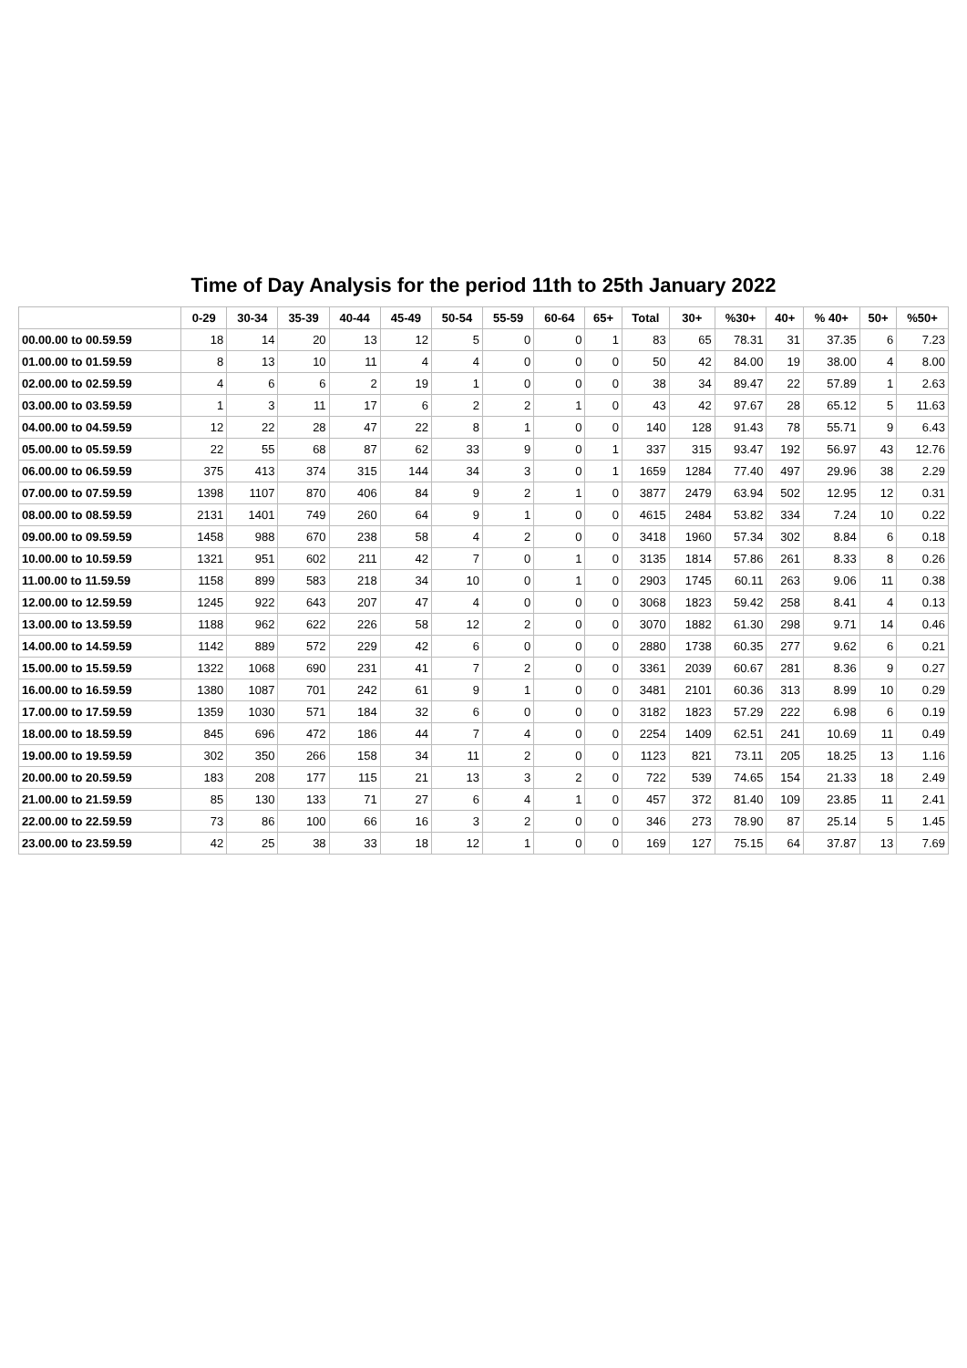Time of Day Analysis for the period 11th to 25th January 2022
| | 0-29 | 30-34 | 35-39 | 40-44 | 45-49 | 50-54 | 55-59 | 60-64 | 65+ | Total | 30+ | %30+ | 40+ | % 40+ | 50+ | %50+ |
| --- | --- | --- | --- | --- | --- | --- | --- | --- | --- | --- | --- | --- | --- | --- | --- | --- |
| 00.00.00 to 00.59.59 | 18 | 14 | 20 | 13 | 12 | 5 | 0 | 0 | 1 | 83 | 65 | 78.31 | 31 | 37.35 | 6 | 7.23 |
| 01.00.00 to 01.59.59 | 8 | 13 | 10 | 11 | 4 | 4 | 0 | 0 | 0 | 50 | 42 | 84.00 | 19 | 38.00 | 4 | 8.00 |
| 02.00.00 to 02.59.59 | 4 | 6 | 6 | 2 | 19 | 1 | 0 | 0 | 0 | 38 | 34 | 89.47 | 22 | 57.89 | 1 | 2.63 |
| 03.00.00 to 03.59.59 | 1 | 3 | 11 | 17 | 6 | 2 | 2 | 1 | 0 | 43 | 42 | 97.67 | 28 | 65.12 | 5 | 11.63 |
| 04.00.00 to 04.59.59 | 12 | 22 | 28 | 47 | 22 | 8 | 1 | 0 | 0 | 140 | 128 | 91.43 | 78 | 55.71 | 9 | 6.43 |
| 05.00.00 to 05.59.59 | 22 | 55 | 68 | 87 | 62 | 33 | 9 | 0 | 1 | 337 | 315 | 93.47 | 192 | 56.97 | 43 | 12.76 |
| 06.00.00 to 06.59.59 | 375 | 413 | 374 | 315 | 144 | 34 | 3 | 0 | 1 | 1659 | 1284 | 77.40 | 497 | 29.96 | 38 | 2.29 |
| 07.00.00 to 07.59.59 | 1398 | 1107 | 870 | 406 | 84 | 9 | 2 | 1 | 0 | 3877 | 2479 | 63.94 | 502 | 12.95 | 12 | 0.31 |
| 08.00.00 to 08.59.59 | 2131 | 1401 | 749 | 260 | 64 | 9 | 1 | 0 | 0 | 4615 | 2484 | 53.82 | 334 | 7.24 | 10 | 0.22 |
| 09.00.00 to 09.59.59 | 1458 | 988 | 670 | 238 | 58 | 4 | 2 | 0 | 0 | 3418 | 1960 | 57.34 | 302 | 8.84 | 6 | 0.18 |
| 10.00.00 to 10.59.59 | 1321 | 951 | 602 | 211 | 42 | 7 | 0 | 1 | 0 | 3135 | 1814 | 57.86 | 261 | 8.33 | 8 | 0.26 |
| 11.00.00 to 11.59.59 | 1158 | 899 | 583 | 218 | 34 | 10 | 0 | 1 | 0 | 2903 | 1745 | 60.11 | 263 | 9.06 | 11 | 0.38 |
| 12.00.00 to 12.59.59 | 1245 | 922 | 643 | 207 | 47 | 4 | 0 | 0 | 0 | 3068 | 1823 | 59.42 | 258 | 8.41 | 4 | 0.13 |
| 13.00.00 to 13.59.59 | 1188 | 962 | 622 | 226 | 58 | 12 | 2 | 0 | 0 | 3070 | 1882 | 61.30 | 298 | 9.71 | 14 | 0.46 |
| 14.00.00 to 14.59.59 | 1142 | 889 | 572 | 229 | 42 | 6 | 0 | 0 | 0 | 2880 | 1738 | 60.35 | 277 | 9.62 | 6 | 0.21 |
| 15.00.00 to 15.59.59 | 1322 | 1068 | 690 | 231 | 41 | 7 | 2 | 0 | 0 | 3361 | 2039 | 60.67 | 281 | 8.36 | 9 | 0.27 |
| 16.00.00 to 16.59.59 | 1380 | 1087 | 701 | 242 | 61 | 9 | 1 | 0 | 0 | 3481 | 2101 | 60.36 | 313 | 8.99 | 10 | 0.29 |
| 17.00.00 to 17.59.59 | 1359 | 1030 | 571 | 184 | 32 | 6 | 0 | 0 | 0 | 3182 | 1823 | 57.29 | 222 | 6.98 | 6 | 0.19 |
| 18.00.00 to 18.59.59 | 845 | 696 | 472 | 186 | 44 | 7 | 4 | 0 | 0 | 2254 | 1409 | 62.51 | 241 | 10.69 | 11 | 0.49 |
| 19.00.00 to 19.59.59 | 302 | 350 | 266 | 158 | 34 | 11 | 2 | 0 | 0 | 1123 | 821 | 73.11 | 205 | 18.25 | 13 | 1.16 |
| 20.00.00 to 20.59.59 | 183 | 208 | 177 | 115 | 21 | 13 | 3 | 2 | 0 | 722 | 539 | 74.65 | 154 | 21.33 | 18 | 2.49 |
| 21.00.00 to 21.59.59 | 85 | 130 | 133 | 71 | 27 | 6 | 4 | 1 | 0 | 457 | 372 | 81.40 | 109 | 23.85 | 11 | 2.41 |
| 22.00.00 to 22.59.59 | 73 | 86 | 100 | 66 | 16 | 3 | 2 | 0 | 0 | 346 | 273 | 78.90 | 87 | 25.14 | 5 | 1.45 |
| 23.00.00 to 23.59.59 | 42 | 25 | 38 | 33 | 18 | 12 | 1 | 0 | 0 | 169 | 127 | 75.15 | 64 | 37.87 | 13 | 7.69 |